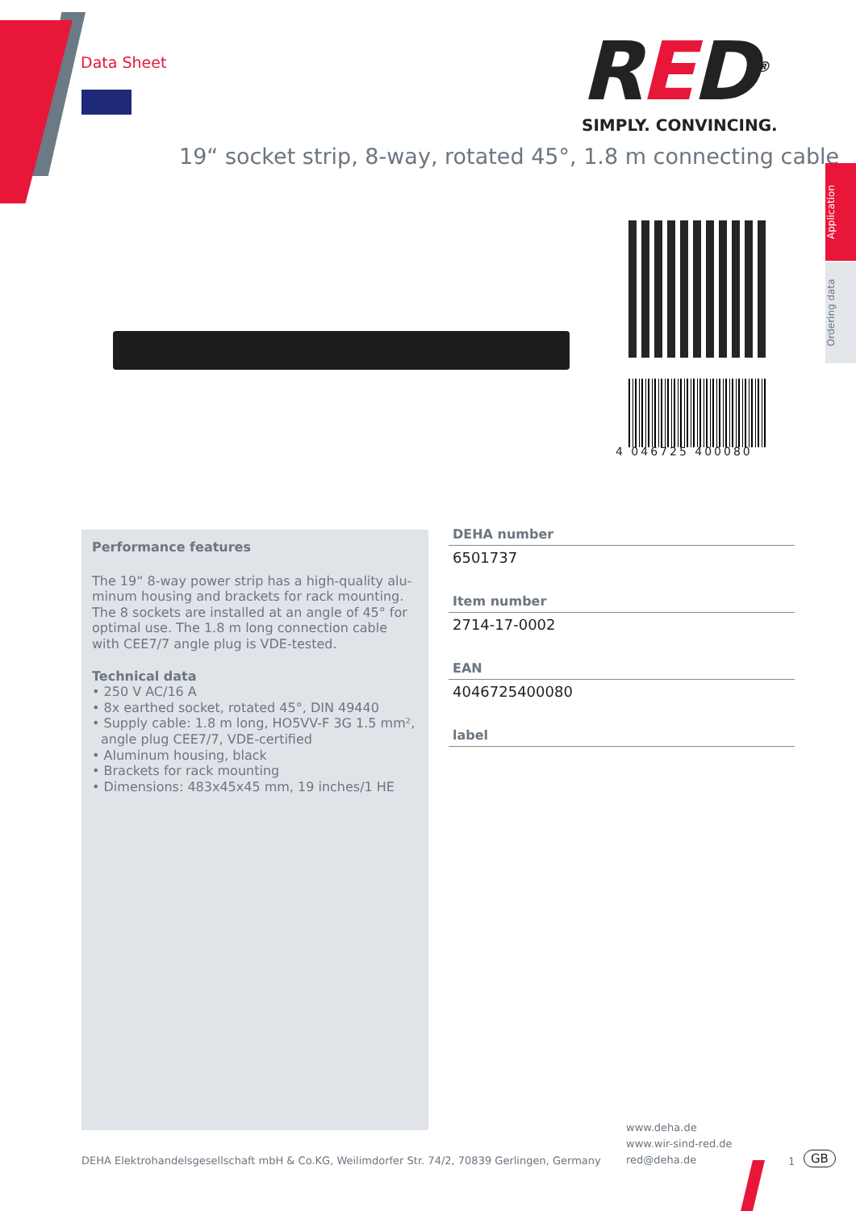Data Sheet RED<sup>®</sup>
SIMPLY. CONVINCING.
19“ socket strip, 8-way, rotated 45°, 1.8 m connecting cable
Application
Ordering data
4 046725 400080
Performance features
The 19“ 8-way power strip has a high-quality alu-minum housing and brackets for rack mounting. The 8 sockets are installed at an angle of 45° for optimal use. The 1.8 m long connection cable with CEE7/7 angle plug is VDE-tested.
Technical data
• 250 V AC/16 A
• 8x earthed socket, rotated 45°, DIN 49440
• Supply cable: 1.8 m long, HO5VV-F 3G 1.5 mm², angle plug CEE7/7, VDE-certified
• Aluminum housing, black
• Brackets for rack mounting
• Dimensions: 483x45x45 mm, 19 inches/1 HE
DEHA number
6501737
Item number
2714-17-0002
EAN
4046725400080
label
www.deha.de
www.wir-sind-red.de
red@deha.de
DEHA Elektrohandelsgesellschaft mbH & Co.KG, Weilimdorfer Str. 74/2, 70839 Gerlingen, Germany
1 GB